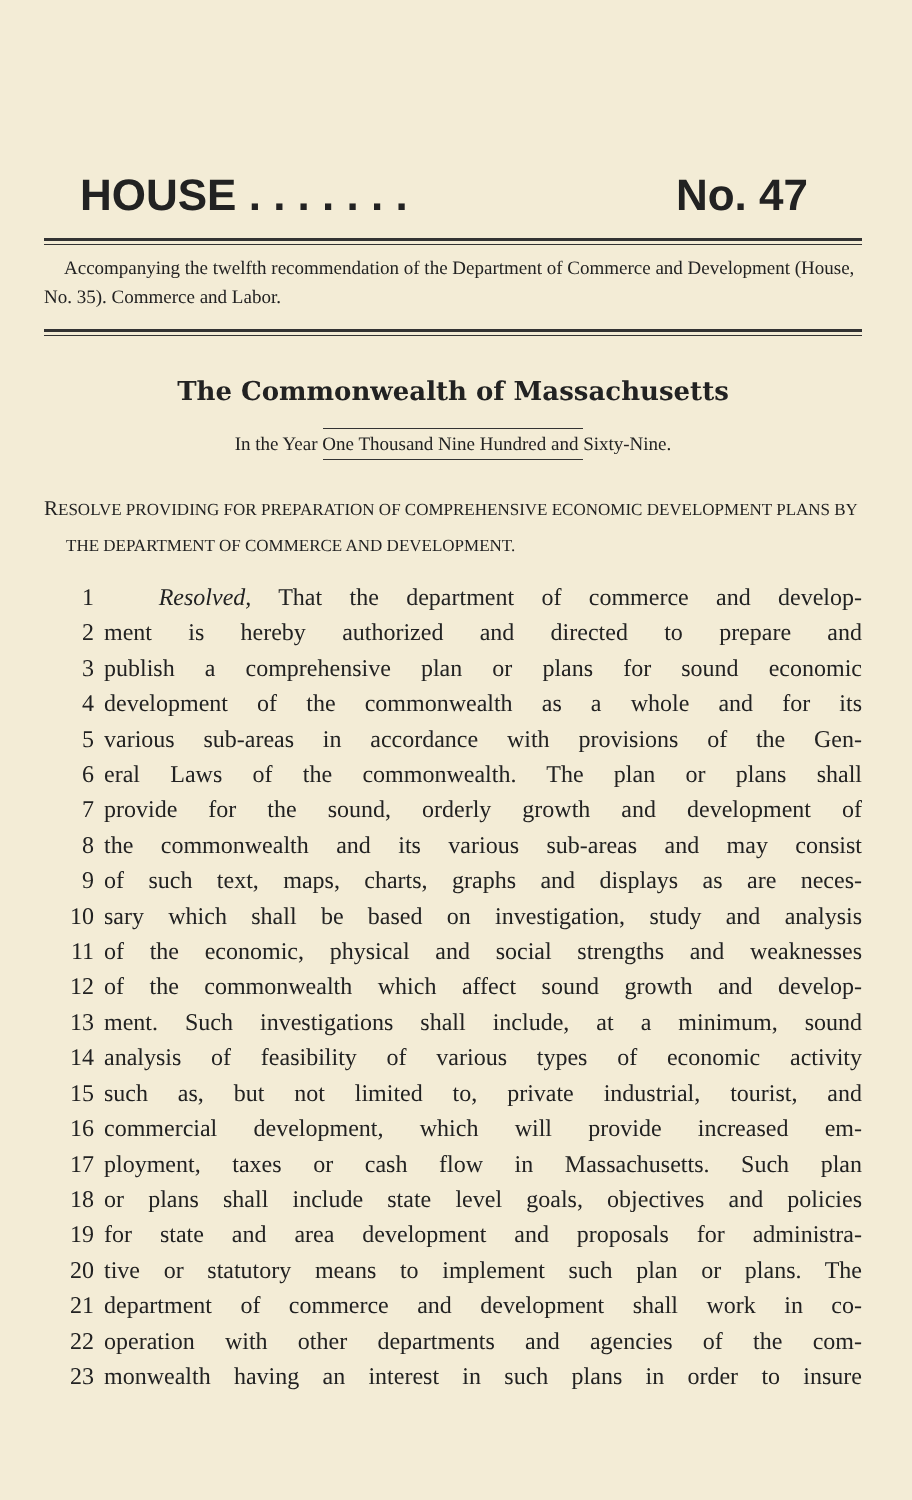HOUSE . . . . . . . No. 47
Accompanying the twelfth recommendation of the Department of Commerce and Development (House, No. 35). Commerce and Labor.
The Commonwealth of Massachusetts
In the Year One Thousand Nine Hundred and Sixty-Nine.
RESOLVE PROVIDING FOR PREPARATION OF COMPREHENSIVE ECONOMIC DEVELOPMENT PLANS BY THE DEPARTMENT OF COMMERCE AND DEVELOPMENT.
1 Resolved, That the department of commerce and develop-
2 ment is hereby authorized and directed to prepare and
3 publish a comprehensive plan or plans for sound economic
4 development of the commonwealth as a whole and for its
5 various sub-areas in accordance with provisions of the Gen-
6 eral Laws of the commonwealth. The plan or plans shall
7 provide for the sound, orderly growth and development of
8 the commonwealth and its various sub-areas and may consist
9 of such text, maps, charts, graphs and displays as are neces-
10 sary which shall be based on investigation, study and analysis
11 of the economic, physical and social strengths and weaknesses
12 of the commonwealth which affect sound growth and develop-
13 ment. Such investigations shall include, at a minimum, sound
14 analysis of feasibility of various types of economic activity
15 such as, but not limited to, private industrial, tourist, and
16 commercial development, which will provide increased em-
17 ployment, taxes or cash flow in Massachusetts. Such plan
18 or plans shall include state level goals, objectives and policies
19 for state and area development and proposals for administra-
20 tive or statutory means to implement such plan or plans. The
21 department of commerce and development shall work in co-
22 operation with other departments and agencies of the com-
23 monwealth having an interest in such plans in order to insure